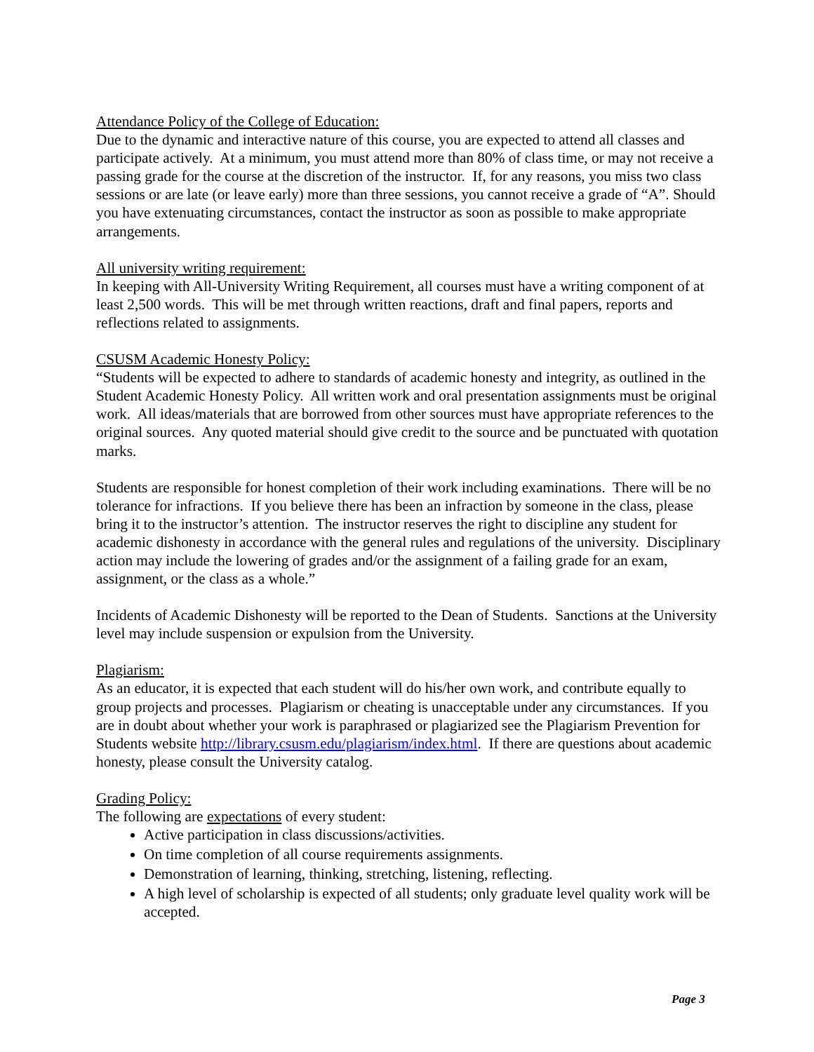Attendance Policy of the College of Education:
Due to the dynamic and interactive nature of this course, you are expected to attend all classes and participate actively. At a minimum, you must attend more than 80% of class time, or may not receive a passing grade for the course at the discretion of the instructor. If, for any reasons, you miss two class sessions or are late (or leave early) more than three sessions, you cannot receive a grade of “A”. Should you have extenuating circumstances, contact the instructor as soon as possible to make appropriate arrangements.
All university writing requirement:
In keeping with All-University Writing Requirement, all courses must have a writing component of at least 2,500 words. This will be met through written reactions, draft and final papers, reports and reflections related to assignments.
CSUSM Academic Honesty Policy:
“Students will be expected to adhere to standards of academic honesty and integrity, as outlined in the Student Academic Honesty Policy. All written work and oral presentation assignments must be original work. All ideas/materials that are borrowed from other sources must have appropriate references to the original sources. Any quoted material should give credit to the source and be punctuated with quotation marks.
Students are responsible for honest completion of their work including examinations. There will be no tolerance for infractions. If you believe there has been an infraction by someone in the class, please bring it to the instructor’s attention. The instructor reserves the right to discipline any student for academic dishonesty in accordance with the general rules and regulations of the university. Disciplinary action may include the lowering of grades and/or the assignment of a failing grade for an exam, assignment, or the class as a whole.”
Incidents of Academic Dishonesty will be reported to the Dean of Students. Sanctions at the University level may include suspension or expulsion from the University.
Plagiarism:
As an educator, it is expected that each student will do his/her own work, and contribute equally to group projects and processes. Plagiarism or cheating is unacceptable under any circumstances. If you are in doubt about whether your work is paraphrased or plagiarized see the Plagiarism Prevention for Students website http://library.csusm.edu/plagiarism/index.html. If there are questions about academic honesty, please consult the University catalog.
Grading Policy:
The following are expectations of every student:
Active participation in class discussions/activities.
On time completion of all course requirements assignments.
Demonstration of learning, thinking, stretching, listening, reflecting.
A high level of scholarship is expected of all students; only graduate level quality work will be accepted.
Page 3